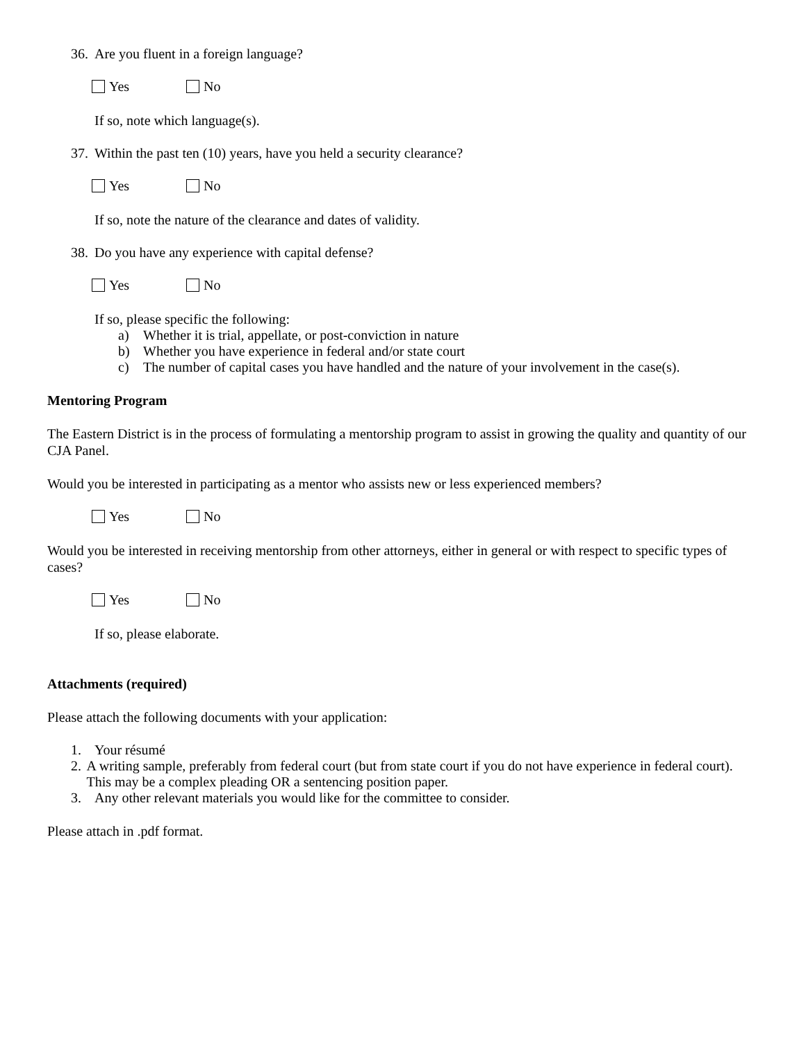36. Are you fluent in a foreign language?
Yes No
If so, note which language(s).
37. Within the past ten (10) years, have you held a security clearance?
Yes No
If so, note the nature of the clearance and dates of validity.
38. Do you have any experience with capital defense?
Yes No
If so, please specific the following:
a) Whether it is trial, appellate, or post-conviction in nature
b) Whether you have experience in federal and/or state court
c) The number of capital cases you have handled and the nature of your involvement in the case(s).
Mentoring Program
The Eastern District is in the process of formulating a mentorship program to assist in growing the quality and quantity of our CJA Panel.
Would you be interested in participating as a mentor who assists new or less experienced members?
Yes No
Would you be interested in receiving mentorship from other attorneys, either in general or with respect to specific types of cases?
Yes No
If so, please elaborate.
Attachments (required)
Please attach the following documents with your application:
1. Your résumé
2. A writing sample, preferably from federal court (but from state court if you do not have experience in federal court). This may be a complex pleading OR a sentencing position paper.
3. Any other relevant materials you would like for the committee to consider.
Please attach in .pdf format.